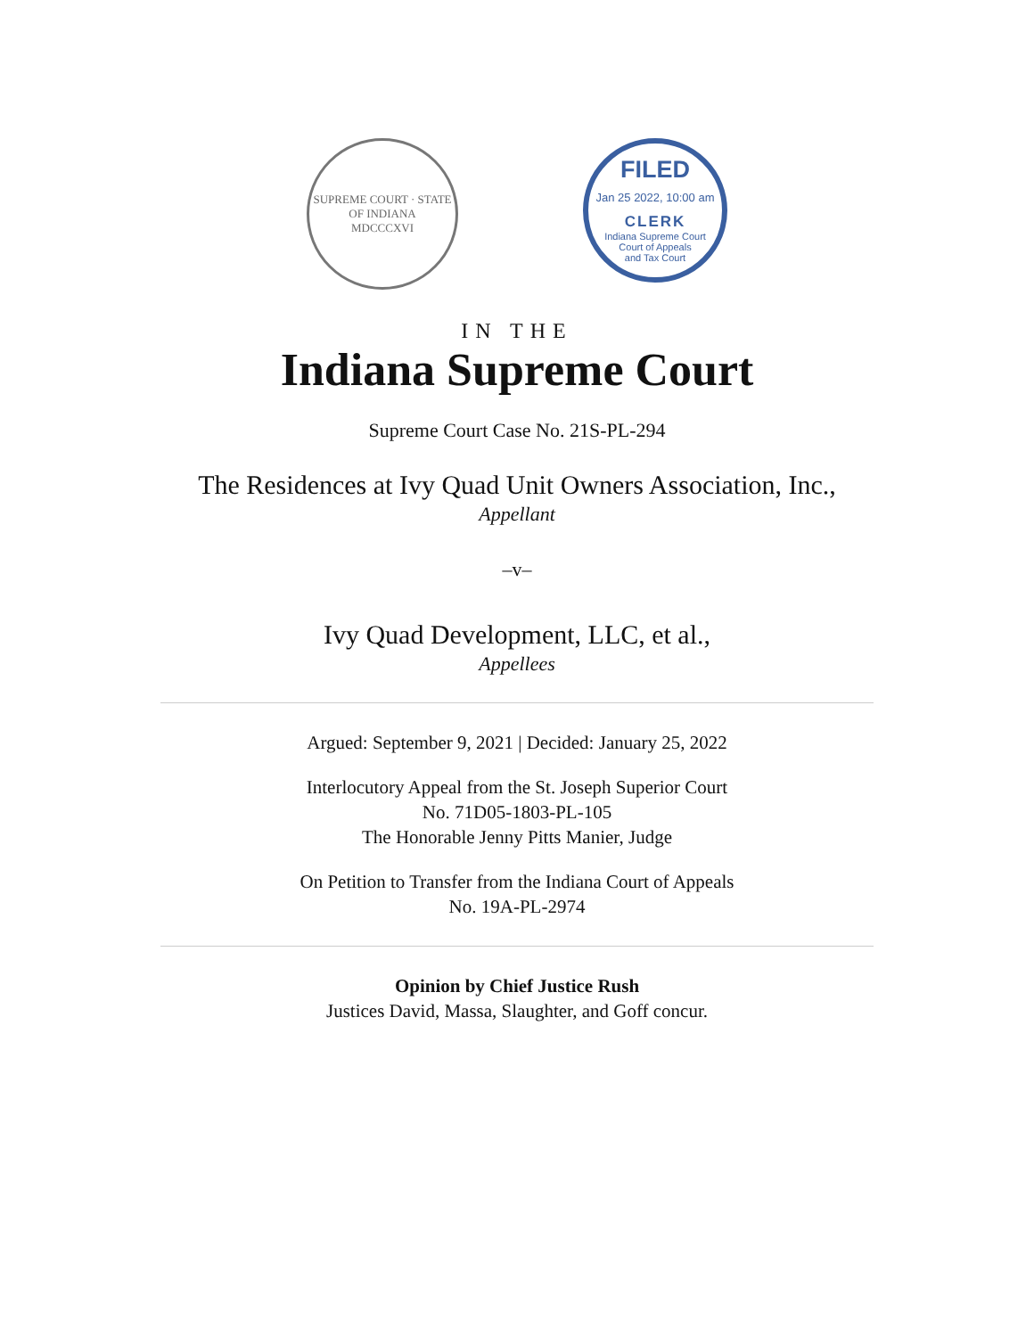SUPREME COURT · STATE OF INDIANA
MDCCCXVI
FILED
Jan 25 2022, 10:00 am
CLERK
Indiana Supreme Court
Court of Appeals
and Tax Court
IN THE
Indiana Supreme Court
Supreme Court Case No. 21S-PL-294
The Residences at Ivy Quad Unit Owners Association, Inc.,
Appellant
–v–
Ivy Quad Development, LLC, et al.,
Appellees
Argued: September 9, 2021 | Decided: January 25, 2022
Interlocutory Appeal from the St. Joseph Superior Court
No. 71D05-1803-PL-105
The Honorable Jenny Pitts Manier, Judge
On Petition to Transfer from the Indiana Court of Appeals
No. 19A-PL-2974
Opinion by Chief Justice Rush
Justices David, Massa, Slaughter, and Goff concur.